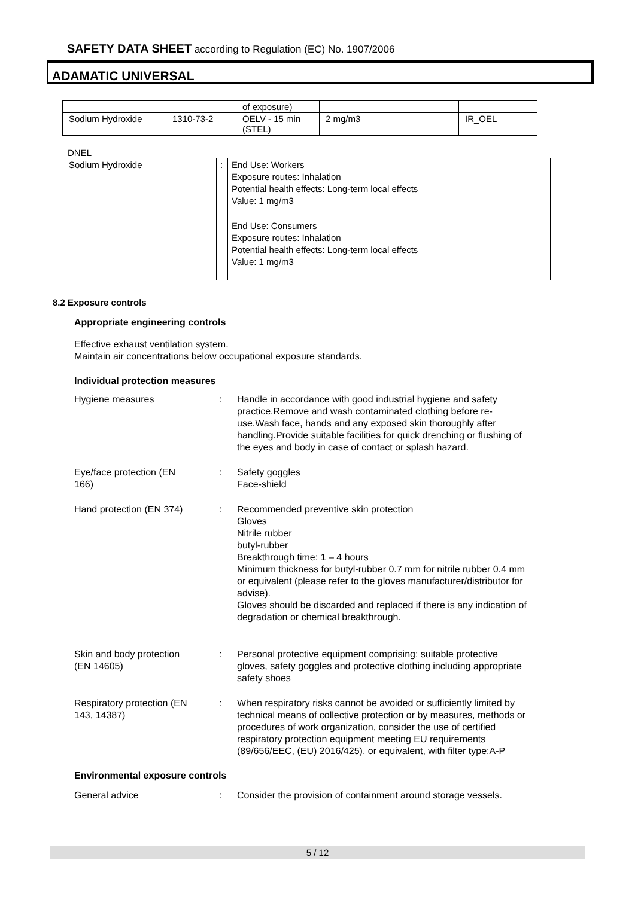SAFETY DATA SHEET according to Regulation (EC) No. 1907/2006
ADAMATIC UNIVERSAL
| | | of exposure) | | |
| Sodium Hydroxide | 1310-73-2 | OELV - 15 min (STEL) | 2 mg/m3 | IR_OEL |
DNEL
| Sodium Hydroxide | : | End Use: Workers Exposure routes: Inhalation Potential health effects: Long-term local effects Value: 1 mg/m3 |
| | | End Use: Consumers Exposure routes: Inhalation Potential health effects: Long-term local effects Value: 1 mg/m3 |
8.2 Exposure controls
Appropriate engineering controls
Effective exhaust ventilation system.
Maintain air concentrations below occupational exposure standards.
Individual protection measures
Hygiene measures : Handle in accordance with good industrial hygiene and safety practice.Remove and wash contaminated clothing before re-use.Wash face, hands and any exposed skin thoroughly after handling.Provide suitable facilities for quick drenching or flushing of the eyes and body in case of contact or splash hazard.
Eye/face protection (EN
166)
: Safety goggles
Face-shield
Hand protection (EN 374) : Recommended preventive skin protection
Gloves
Nitrile rubber
butyl-rubber
Breakthrough time: 1 – 4 hours
Minimum thickness for butyl-rubber 0.7 mm for nitrile rubber 0.4 mm or equivalent (please refer to the gloves manufacturer/distributor for advise).
Gloves should be discarded and replaced if there is any indication of degradation or chemical breakthrough.
Skin and body protection
(EN 14605)
: Personal protective equipment comprising: suitable protective gloves, safety goggles and protective clothing including appropriate safety shoes
Respiratory protection (EN
143, 14387)
: When respiratory risks cannot be avoided or sufficiently limited by technical means of collective protection or by measures, methods or procedures of work organization, consider the use of certified respiratory protection equipment meeting EU requirements (89/656/EEC, (EU) 2016/425), or equivalent, with filter type:A-P
Environmental exposure controls
General advice : Consider the provision of containment around storage vessels.
5 / 12